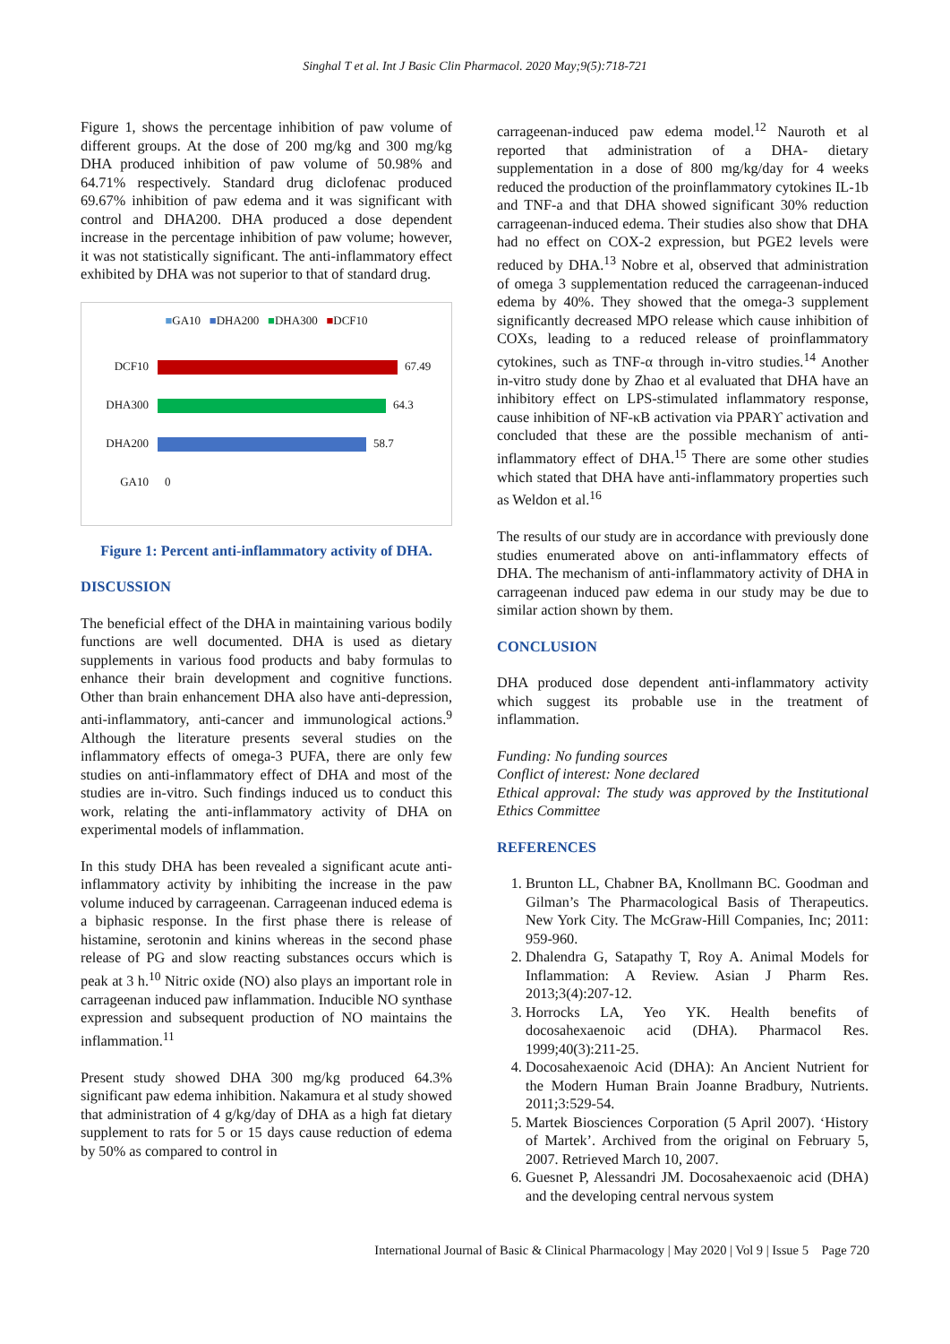Singhal T et al. Int J Basic Clin Pharmacol. 2020 May;9(5):718-721
Figure 1, shows the percentage inhibition of paw volume of different groups. At the dose of 200 mg/kg and 300 mg/kg DHA produced inhibition of paw volume of 50.98% and 64.71% respectively. Standard drug diclofenac produced 69.67% inhibition of paw edema and it was significant with control and DHA200. DHA produced a dose dependent increase in the percentage inhibition of paw volume; however, it was not statistically significant. The anti-inflammatory effect exhibited by DHA was not superior to that of standard drug.
■GA10 ■DHA200 ■DHA300 ■DCF10
DCF10 67.49
DHA300 64.3
DHA200 58.7
GA10 0
Figure 1: Percent anti-inflammatory activity of DHA.
DISCUSSION
The beneficial effect of the DHA in maintaining various bodily functions are well documented. DHA is used as dietary supplements in various food products and baby formulas to enhance their brain development and cognitive functions. Other than brain enhancement DHA also have anti-depression, anti-inflammatory, anti-cancer and immunological actions.<sup>9</sup> Although the literature presents several studies on the inflammatory effects of omega-3 PUFA, there are only few studies on anti-inflammatory effect of DHA and most of the studies are in-vitro. Such findings induced us to conduct this work, relating the anti-inflammatory activity of DHA on experimental models of inflammation.
In this study DHA has been revealed a significant acute anti-inflammatory activity by inhibiting the increase in the paw volume induced by carrageenan. Carrageenan induced edema is a biphasic response. In the first phase there is release of histamine, serotonin and kinins whereas in the second phase release of PG and slow reacting substances occurs which is peak at 3 h.<sup>10</sup> Nitric oxide (NO) also plays an important role in carrageenan induced paw inflammation. Inducible NO synthase expression and subsequent production of NO maintains the inflammation.<sup>11</sup>
Present study showed DHA 300 mg/kg produced 64.3% significant paw edema inhibition. Nakamura et al study showed that administration of 4 g/kg/day of DHA as a high fat dietary supplement to rats for 5 or 15 days cause reduction of edema by 50% as compared to control in
carrageenan-induced paw edema model.<sup>12</sup> Nauroth et al reported that administration of a DHA- dietary supplementation in a dose of 800 mg/kg/day for 4 weeks reduced the production of the proinflammatory cytokines IL-1b and TNF-a and that DHA showed significant 30% reduction carrageenan-induced edema. Their studies also show that DHA had no effect on COX-2 expression, but PGE2 levels were reduced by DHA.<sup>13</sup> Nobre et al, observed that administration of omega 3 supplementation reduced the carrageenan-induced edema by 40%. They showed that the omega-3 supplement significantly decreased MPO release which cause inhibition of COXs, leading to a reduced release of proinflammatory cytokines, such as TNF-α through in-vitro studies.<sup>14</sup> Another in-vitro study done by Zhao et al evaluated that DHA have an inhibitory effect on LPS-stimulated inflammatory response, cause inhibition of NF-κB activation via PPARϒ activation and concluded that these are the possible mechanism of anti-inflammatory effect of DHA.<sup>15</sup> There are some other studies which stated that DHA have anti-inflammatory properties such as Weldon et al.<sup>16</sup>
The results of our study are in accordance with previously done studies enumerated above on anti-inflammatory effects of DHA. The mechanism of anti-inflammatory activity of DHA in carrageenan induced paw edema in our study may be due to similar action shown by them.
CONCLUSION
DHA produced dose dependent anti-inflammatory activity which suggest its probable use in the treatment of inflammation.
Funding: No funding sources
Conflict of interest: None declared
Ethical approval: The study was approved by the Institutional Ethics Committee
REFERENCES
1. Brunton LL, Chabner BA, Knollmann BC. Goodman and Gilman’s The Pharmacological Basis of Therapeutics. New York City. The McGraw-Hill Companies, Inc; 2011: 959-960.
2. Dhalendra G, Satapathy T, Roy A. Animal Models for Inflammation: A Review. Asian J Pharm Res. 2013;3(4):207-12.
3. Horrocks LA, Yeo YK. Health benefits of docosahexaenoic acid (DHA). Pharmacol Res. 1999;40(3):211-25.
4. Docosahexaenoic Acid (DHA): An Ancient Nutrient for the Modern Human Brain Joanne Bradbury, Nutrients. 2011;3:529-54.
5. Martek Biosciences Corporation (5 April 2007). ‘History of Martek’. Archived from the original on February 5, 2007. Retrieved March 10, 2007.
6. Guesnet P, Alessandri JM. Docosahexaenoic acid (DHA) and the developing central nervous system
International Journal of Basic & Clinical Pharmacology | May 2020 | Vol 9 | Issue 5 Page 720